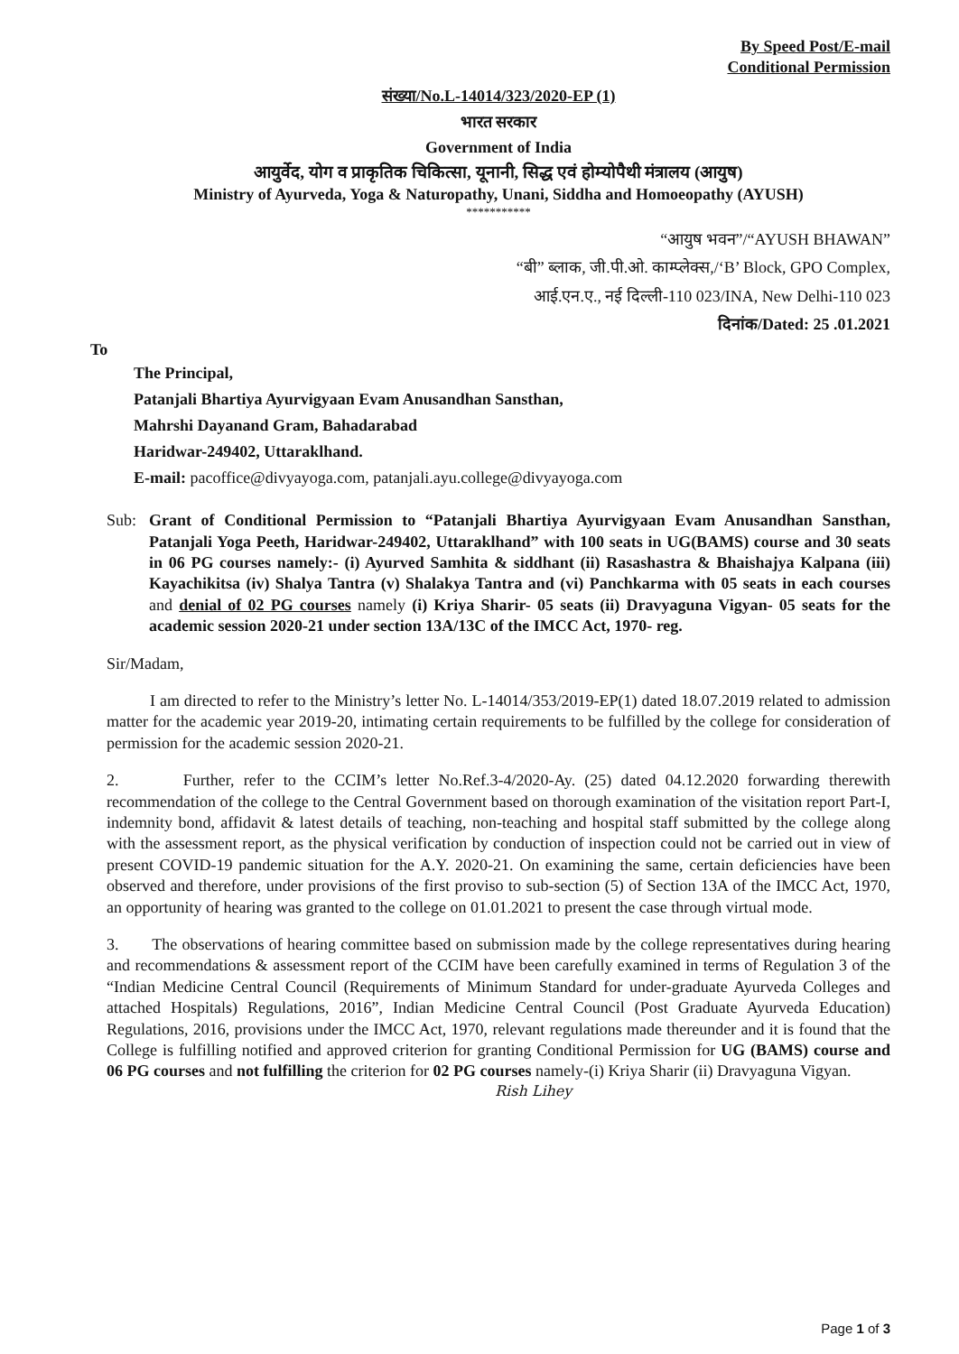By Speed Post/E-mail
Conditional Permission
संख्या/No.L-14014/323/2020-EP (1)
भारत सरकार
Government of India
आयुर्वेद, योग व प्राकृतिक चिकित्सा, यूनानी, सिद्ध एवं होम्योपैथी मंत्रालय (आयुष)
Ministry of Ayurveda, Yoga & Naturopathy, Unani, Siddha and Homoeopathy (AYUSH)
***********
“आयुष भवन”/“AYUSH BHAWAN”
“बी” ब्लाक, जी.पी.ओ. काम्प्लेक्स,/‘B’ Block, GPO Complex,
आई.एन.ए., नई दिल्ली-110 023/INA, New Delhi-110 023
दिनांक/Dated: 25 .01.2021
To
The Principal,
Patanjali Bhartiya Ayurvigyaan Evam Anusandhan Sansthan,
Mahrshi Dayanand Gram, Bahadarabad
Haridwar-249402, Uttaraklhand.
E-mail: pacoffice@divyayoga.com, patanjali.ayu.college@divyayoga.com
Sub: Grant of Conditional Permission to “Patanjali Bhartiya Ayurvigyaan Evam Anusandhan Sansthan, Patanjali Yoga Peeth, Haridwar-249402, Uttaraklhand” with 100 seats in UG(BAMS) course and 30 seats in 06 PG courses namely:- (i) Ayurved Samhita & siddhant (ii) Rasashastra & Bhaishajya Kalpana (iii) Kayachikitsa (iv) Shalya Tantra (v) Shalakya Tantra and (vi) Panchkarma with 05 seats in each courses and denial of 02 PG courses namely (i) Kriya Sharir- 05 seats (ii) Dravyaguna Vigyan- 05 seats for the academic session 2020-21 under section 13A/13C of the IMCC Act, 1970- reg.
Sir/Madam,
I am directed to refer to the Ministry’s letter No. L-14014/353/2019-EP(1) dated 18.07.2019 related to admission matter for the academic year 2019-20, intimating certain requirements to be fulfilled by the college for consideration of permission for the academic session 2020-21.
2. Further, refer to the CCIM’s letter No.Ref.3-4/2020-Ay. (25) dated 04.12.2020 forwarding therewith recommendation of the college to the Central Government based on thorough examination of the visitation report Part-I, indemnity bond, affidavit & latest details of teaching, non-teaching and hospital staff submitted by the college along with the assessment report, as the physical verification by conduction of inspection could not be carried out in view of present COVID-19 pandemic situation for the A.Y. 2020-21. On examining the same, certain deficiencies have been observed and therefore, under provisions of the first proviso to sub-section (5) of Section 13A of the IMCC Act, 1970, an opportunity of hearing was granted to the college on 01.01.2021 to present the case through virtual mode.
3. The observations of hearing committee based on submission made by the college representatives during hearing and recommendations & assessment report of the CCIM have been carefully examined in terms of Regulation 3 of the “Indian Medicine Central Council (Requirements of Minimum Standard for under-graduate Ayurveda Colleges and attached Hospitals) Regulations, 2016”, Indian Medicine Central Council (Post Graduate Ayurveda Education) Regulations, 2016, provisions under the IMCC Act, 1970, relevant regulations made thereunder and it is found that the College is fulfilling notified and approved criterion for granting Conditional Permission for UG (BAMS) course and 06 PG courses and not fulfilling the criterion for 02 PG courses namely-(i) Kriya Sharir (ii) Dravyaguna Vigyan.
Rish Lihey
Page 1 of 3